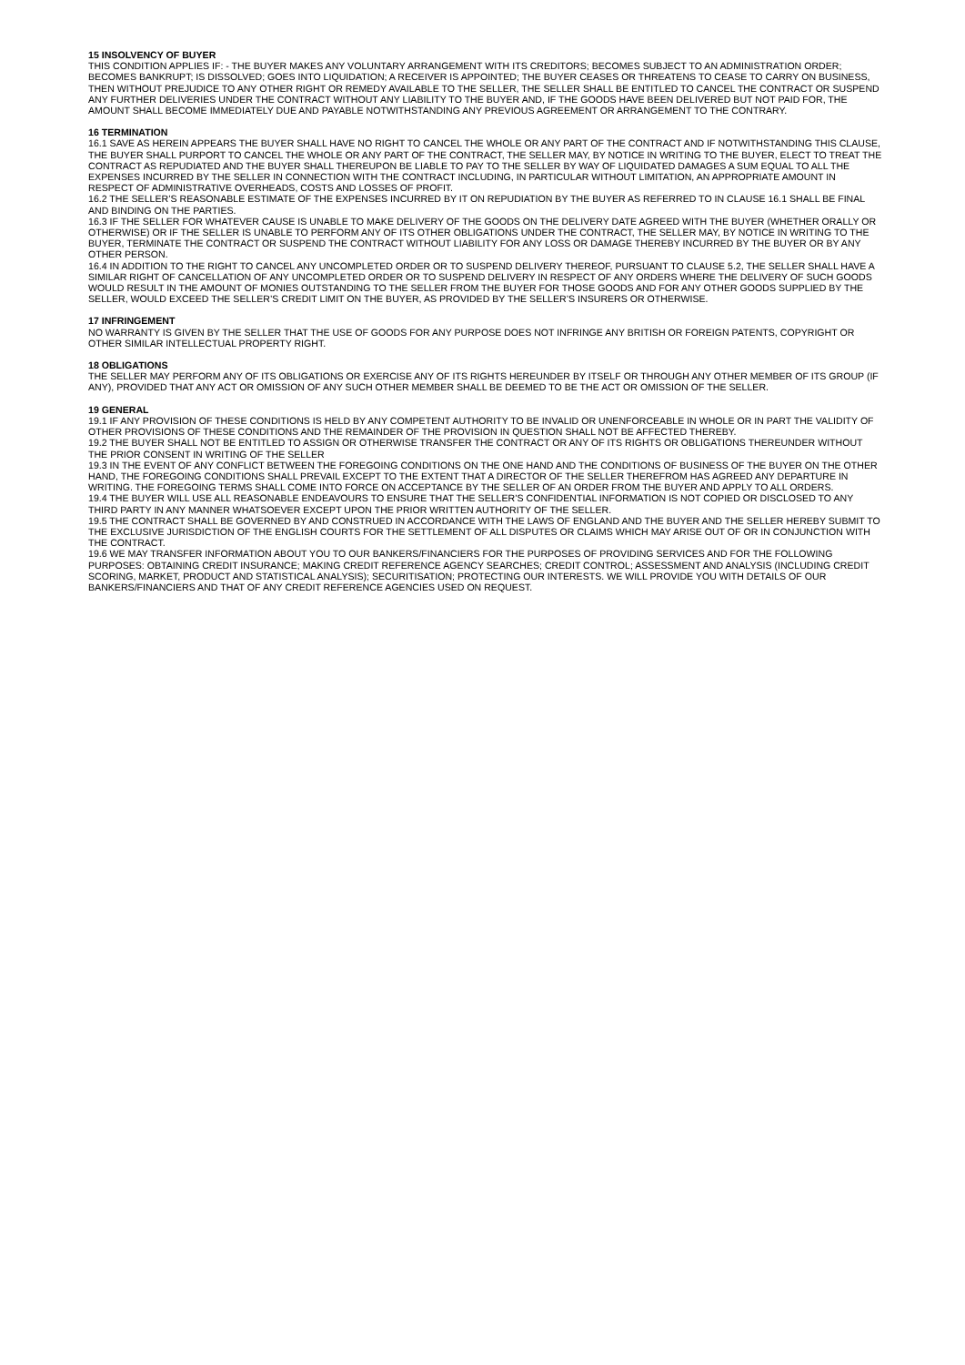15 INSOLVENCY OF BUYER
THIS CONDITION APPLIES IF: - THE BUYER MAKES ANY VOLUNTARY ARRANGEMENT WITH ITS CREDITORS; BECOMES SUBJECT TO AN ADMINISTRATION ORDER; BECOMES BANKRUPT; IS DISSOLVED; GOES INTO LIQUIDATION; A RECEIVER IS APPOINTED; THE BUYER CEASES OR THREATENS TO CEASE TO CARRY ON BUSINESS, THEN WITHOUT PREJUDICE TO ANY OTHER RIGHT OR REMEDY AVAILABLE TO THE SELLER, THE SELLER SHALL BE ENTITLED TO CANCEL THE CONTRACT OR SUSPEND ANY FURTHER DELIVERIES UNDER THE CONTRACT WITHOUT ANY LIABILITY TO THE BUYER AND, IF THE GOODS HAVE BEEN DELIVERED BUT NOT PAID FOR, THE AMOUNT SHALL BECOME IMMEDIATELY DUE AND PAYABLE NOTWITHSTANDING ANY PREVIOUS AGREEMENT OR ARRANGEMENT TO THE CONTRARY.
16 TERMINATION
16.1 SAVE AS HEREIN APPEARS THE BUYER SHALL HAVE NO RIGHT TO CANCEL THE WHOLE OR ANY PART OF THE CONTRACT AND IF NOTWITHSTANDING THIS CLAUSE, THE BUYER SHALL PURPORT TO CANCEL THE WHOLE OR ANY PART OF THE CONTRACT, THE SELLER MAY, BY NOTICE IN WRITING TO THE BUYER, ELECT TO TREAT THE CONTRACT AS REPUDIATED AND THE BUYER SHALL THEREUPON BE LIABLE TO PAY TO THE SELLER BY WAY OF LIQUIDATED DAMAGES A SUM EQUAL TO ALL THE EXPENSES INCURRED BY THE SELLER IN CONNECTION WITH THE CONTRACT INCLUDING, IN PARTICULAR WITHOUT LIMITATION, AN APPROPRIATE AMOUNT IN RESPECT OF ADMINISTRATIVE OVERHEADS, COSTS AND LOSSES OF PROFIT.
16.2 THE SELLER’S REASONABLE ESTIMATE OF THE EXPENSES INCURRED BY IT ON REPUDIATION BY THE BUYER AS REFERRED TO IN CLAUSE 16.1 SHALL BE FINAL AND BINDING ON THE PARTIES.
16.3 IF THE SELLER FOR WHATEVER CAUSE IS UNABLE TO MAKE DELIVERY OF THE GOODS ON THE DELIVERY DATE AGREED WITH THE BUYER (WHETHER ORALLY OR OTHERWISE) OR IF THE SELLER IS UNABLE TO PERFORM ANY OF ITS OTHER OBLIGATIONS UNDER THE CONTRACT, THE SELLER MAY, BY NOTICE IN WRITING TO THE BUYER, TERMINATE THE CONTRACT OR SUSPEND THE CONTRACT WITHOUT LIABILITY FOR ANY LOSS OR DAMAGE THEREBY INCURRED BY THE BUYER OR BY ANY OTHER PERSON.
16.4 IN ADDITION TO THE RIGHT TO CANCEL ANY UNCOMPLETED ORDER OR TO SUSPEND DELIVERY THEREOF, PURSUANT TO CLAUSE 5.2, THE SELLER SHALL HAVE A SIMILAR RIGHT OF CANCELLATION OF ANY UNCOMPLETED ORDER OR TO SUSPEND DELIVERY IN RESPECT OF ANY ORDERS WHERE THE DELIVERY OF SUCH GOODS WOULD RESULT IN THE AMOUNT OF MONIES OUTSTANDING TO THE SELLER FROM THE BUYER FOR THOSE GOODS AND FOR ANY OTHER GOODS SUPPLIED BY THE SELLER, WOULD EXCEED THE SELLER’S CREDIT LIMIT ON THE BUYER, AS PROVIDED BY THE SELLER’S INSURERS OR OTHERWISE.
17 INFRINGEMENT
NO WARRANTY IS GIVEN BY THE SELLER THAT THE USE OF GOODS FOR ANY PURPOSE DOES NOT INFRINGE ANY BRITISH OR FOREIGN PATENTS, COPYRIGHT OR OTHER SIMILAR INTELLECTUAL PROPERTY RIGHT.
18 OBLIGATIONS
THE SELLER MAY PERFORM ANY OF ITS OBLIGATIONS OR EXERCISE ANY OF ITS RIGHTS HEREUNDER BY ITSELF OR THROUGH ANY OTHER MEMBER OF ITS GROUP (IF ANY), PROVIDED THAT ANY ACT OR OMISSION OF ANY SUCH OTHER MEMBER SHALL BE DEEMED TO BE THE ACT OR OMISSION OF THE SELLER.
19 GENERAL
19.1 IF ANY PROVISION OF THESE CONDITIONS IS HELD BY ANY COMPETENT AUTHORITY TO BE INVALID OR UNENFORCEABLE IN WHOLE OR IN PART THE VALIDITY OF OTHER PROVISIONS OF THESE CONDITIONS AND THE REMAINDER OF THE PROVISION IN QUESTION SHALL NOT BE AFFECTED THEREBY.
19.2 THE BUYER SHALL NOT BE ENTITLED TO ASSIGN OR OTHERWISE TRANSFER THE CONTRACT OR ANY OF ITS RIGHTS OR OBLIGATIONS THEREUNDER WITHOUT THE PRIOR CONSENT IN WRITING OF THE SELLER
19.3 IN THE EVENT OF ANY CONFLICT BETWEEN THE FOREGOING CONDITIONS ON THE ONE HAND AND THE CONDITIONS OF BUSINESS OF THE BUYER ON THE OTHER HAND, THE FOREGOING CONDITIONS SHALL PREVAIL EXCEPT TO THE EXTENT THAT A DIRECTOR OF THE SELLER THEREFROM HAS AGREED ANY DEPARTURE IN WRITING. THE FOREGOING TERMS SHALL COME INTO FORCE ON ACCEPTANCE BY THE SELLER OF AN ORDER FROM THE BUYER AND APPLY TO ALL ORDERS.
19.4 THE BUYER WILL USE ALL REASONABLE ENDEAVOURS TO ENSURE THAT THE SELLER’S CONFIDENTIAL INFORMATION IS NOT COPIED OR DISCLOSED TO ANY THIRD PARTY IN ANY MANNER WHATSOEVER EXCEPT UPON THE PRIOR WRITTEN AUTHORITY OF THE SELLER.
19.5 THE CONTRACT SHALL BE GOVERNED BY AND CONSTRUED IN ACCORDANCE WITH THE LAWS OF ENGLAND AND THE BUYER AND THE SELLER HEREBY SUBMIT TO THE EXCLUSIVE JURISDICTION OF THE ENGLISH COURTS FOR THE SETTLEMENT OF ALL DISPUTES OR CLAIMS WHICH MAY ARISE OUT OF OR IN CONJUNCTION WITH THE CONTRACT.
19.6 WE MAY TRANSFER INFORMATION ABOUT YOU TO OUR BANKERS/FINANCIERS FOR THE PURPOSES OF PROVIDING SERVICES AND FOR THE FOLLOWING PURPOSES: OBTAINING CREDIT INSURANCE; MAKING CREDIT REFERENCE AGENCY SEARCHES; CREDIT CONTROL; ASSESSMENT AND ANALYSIS (INCLUDING CREDIT SCORING, MARKET, PRODUCT AND STATISTICAL ANALYSIS); SECURITISATION; PROTECTING OUR INTERESTS. WE WILL PROVIDE YOU WITH DETAILS OF OUR BANKERS/FINANCIERS AND THAT OF ANY CREDIT REFERENCE AGENCIES USED ON REQUEST.